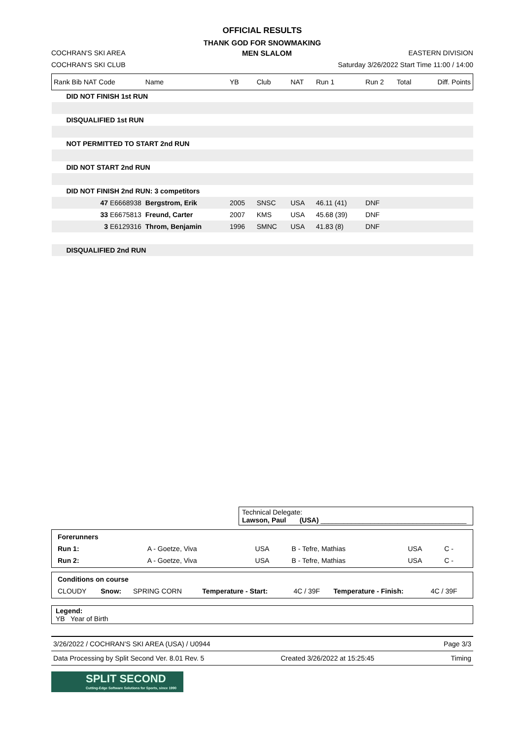OFFICIAL RESULTS
THANK GOD FOR SNOWMAKING
COCHRAN'S SKI AREA MEN SLALOM EASTERN DIVISION
COCHRAN'S SKI CLUB Saturday 3/26/2022 Start Time 11:00 / 14:00
| Rank Bib NAT Code | Name | YB | Club | NAT | Run 1 | Run 2 | Total | Diff. Points |
| DID NOT FINISH 1st RUN | | | | | | | | |
| DISQUALIFIED 1st RUN | | | | | | | | |
| NOT PERMITTED TO START 2nd RUN | | | | | | | | |
| DID NOT START 2nd RUN | | | | | | | | |
| DID NOT FINISH 2nd RUN: 3 competitors | | | | | | | | |
| 47 E6668938 | Bergstrom, Erik | 2005 | SNSC | USA | 46.11 (41) | DNF | | |
| 33 E6675813 | Freund, Carter | 2007 | KMS | USA | 45.68 (39) | DNF | | |
| 3 E6129316 | Throm, Benjamin | 1996 | SMNC | USA | 41.83 (8) | DNF | | |
| DISQUALIFIED 2nd RUN | | | | | | | | |
Technical Delegate:
Lawson, Paul (USA) ______________________________________
| Forerunners | | | | | |
| Run 1: | A - Goetze, Viva | USA | B - Tefre, Mathias | USA | C - |
| Run 2: | A - Goetze, Viva | USA | B - Tefre, Mathias | USA | C - |
| Conditions on course | | | | | | |
| CLOUDY | Snow: | SPRING CORN | Temperature - Start: | 4C / 39F | Temperature - Finish: | 4C / 39F |
Legend:
YB Year of Birth
3/26/2022 / COCHRAN'S SKI AREA (USA) / U0944 Page 3/3
Data Processing by Split Second Ver. 8.01 Rev. 5 Created 3/26/2022 at 15:25:45 Timing
SPLIT SECOND
Cutting-Edge Software Solutions for Sports, since 1990